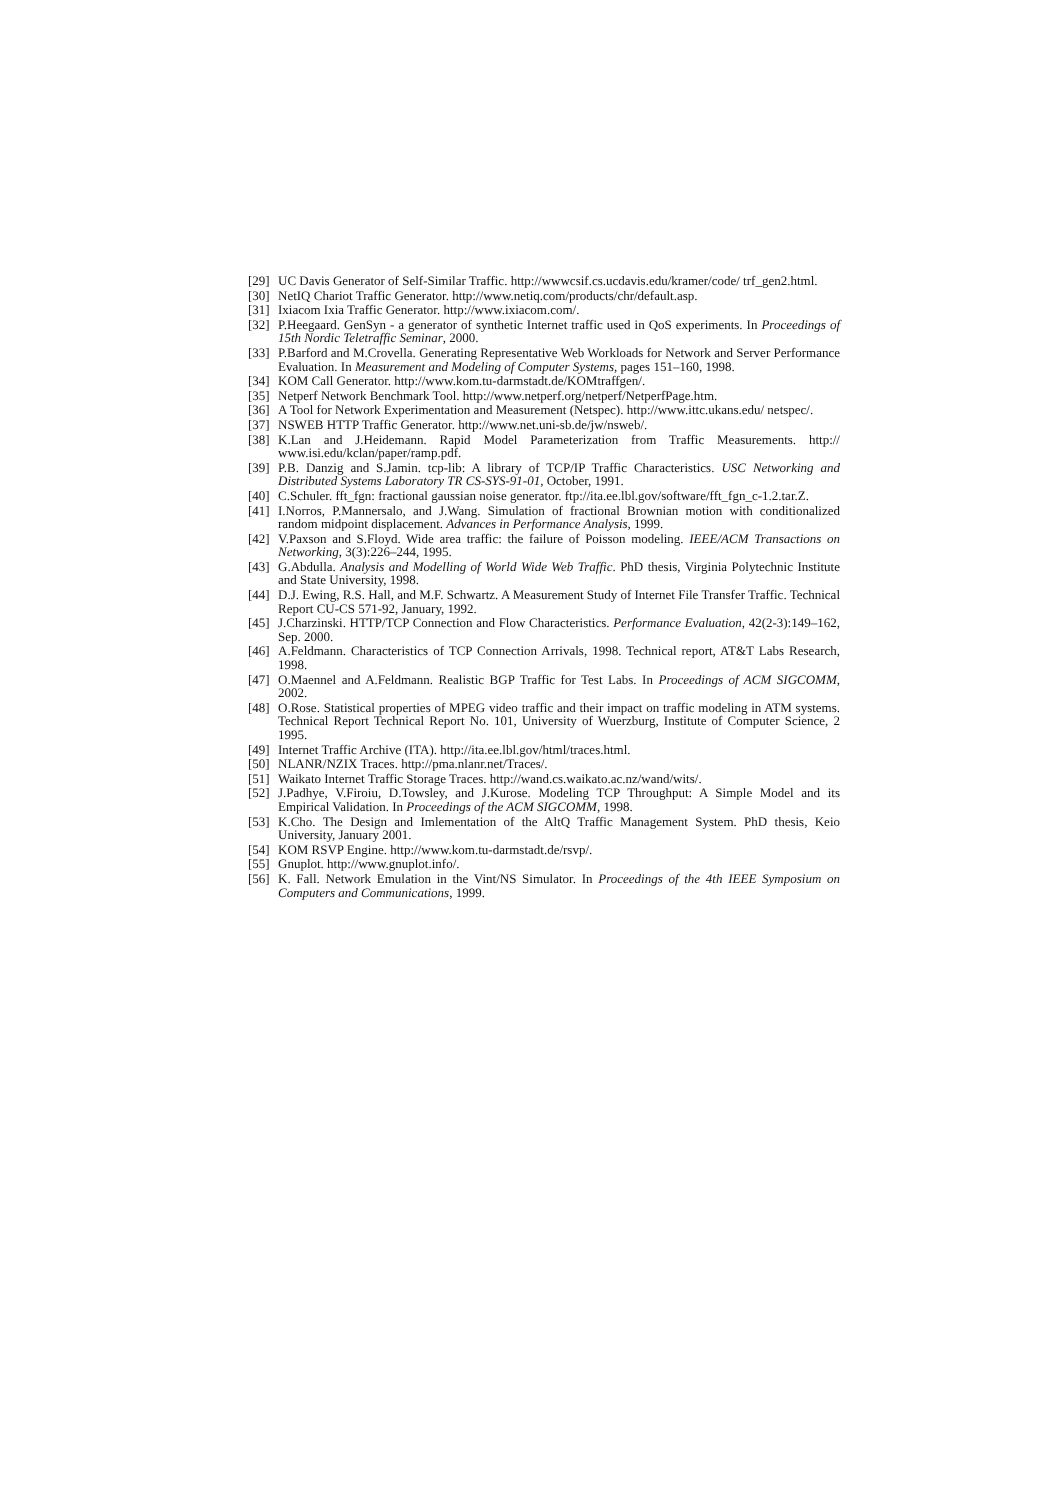[29] UC Davis Generator of Self-Similar Traffic. http://wwwcsif.cs.ucdavis.edu/kramer/code/ trf_gen2.html.
[30] NetIQ Chariot Traffic Generator. http://www.netiq.com/products/chr/default.asp.
[31] Ixiacom Ixia Traffic Generator. http://www.ixiacom.com/.
[32] P.Heegaard. GenSyn - a generator of synthetic Internet traffic used in QoS experiments. In Proceedings of 15th Nordic Teletraffic Seminar, 2000.
[33] P.Barford and M.Crovella. Generating Representative Web Workloads for Network and Server Performance Evaluation. In Measurement and Modeling of Computer Systems, pages 151–160, 1998.
[34] KOM Call Generator. http://www.kom.tu-darmstadt.de/KOMtraffgen/.
[35] Netperf Network Benchmark Tool. http://www.netperf.org/netperf/NetperfPage.htm.
[36] A Tool for Network Experimentation and Measurement (Netspec). http://www.ittc.ukans.edu/ netspec/.
[37] NSWEB HTTP Traffic Generator. http://www.net.uni-sb.de/jw/nsweb/.
[38] K.Lan and J.Heidemann. Rapid Model Parameterization from Traffic Measurements. http:// www.isi.edu/kclan/paper/ramp.pdf.
[39] P.B. Danzig and S.Jamin. tcp-lib: A library of TCP/IP Traffic Characteristics. USC Networking and Distributed Systems Laboratory TR CS-SYS-91-01, October, 1991.
[40] C.Schuler. fft_fgn: fractional gaussian noise generator. ftp://ita.ee.lbl.gov/software/fft_fgn_c-1.2.tar.Z.
[41] I.Norros, P.Mannersalo, and J.Wang. Simulation of fractional Brownian motion with conditionalized random midpoint displacement. Advances in Performance Analysis, 1999.
[42] V.Paxson and S.Floyd. Wide area traffic: the failure of Poisson modeling. IEEE/ACM Transactions on Networking, 3(3):226–244, 1995.
[43] G.Abdulla. Analysis and Modelling of World Wide Web Traffic. PhD thesis, Virginia Polytechnic Institute and State University, 1998.
[44] D.J. Ewing, R.S. Hall, and M.F. Schwartz. A Measurement Study of Internet File Transfer Traffic. Technical Report CU-CS 571-92, January, 1992.
[45] J.Charzinski. HTTP/TCP Connection and Flow Characteristics. Performance Evaluation, 42(2-3):149–162, Sep. 2000.
[46] A.Feldmann. Characteristics of TCP Connection Arrivals, 1998. Technical report, AT&T Labs Research, 1998.
[47] O.Maennel and A.Feldmann. Realistic BGP Traffic for Test Labs. In Proceedings of ACM SIGCOMM, 2002.
[48] O.Rose. Statistical properties of MPEG video traffic and their impact on traffic modeling in ATM systems. Technical Report Technical Report No. 101, University of Wuerzburg, Institute of Computer Science, 2 1995.
[49] Internet Traffic Archive (ITA). http://ita.ee.lbl.gov/html/traces.html.
[50] NLANR/NZIX Traces. http://pma.nlanr.net/Traces/.
[51] Waikato Internet Traffic Storage Traces. http://wand.cs.waikato.ac.nz/wand/wits/.
[52] J.Padhye, V.Firoiu, D.Towsley, and J.Kurose. Modeling TCP Throughput: A Simple Model and its Empirical Validation. In Proceedings of the ACM SIGCOMM, 1998.
[53] K.Cho. The Design and Imlementation of the AltQ Traffic Management System. PhD thesis, Keio University, January 2001.
[54] KOM RSVP Engine. http://www.kom.tu-darmstadt.de/rsvp/.
[55] Gnuplot. http://www.gnuplot.info/.
[56] K. Fall. Network Emulation in the Vint/NS Simulator. In Proceedings of the 4th IEEE Symposium on Computers and Communications, 1999.